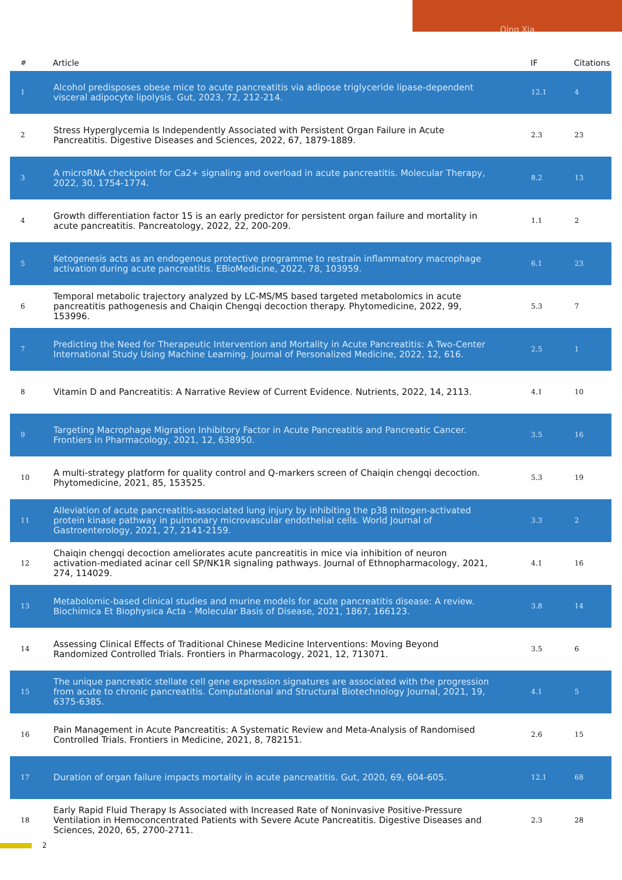Qing Xia
| # | Article | IF | Citations |
| --- | --- | --- | --- |
| 1 | Alcohol predisposes obese mice to acute pancreatitis via adipose triglyceride lipase-dependent visceral adipocyte lipolysis. Gut, 2023, 72, 212-214. | 12.1 | 4 |
| 2 | Stress Hyperglycemia Is Independently Associated with Persistent Organ Failure in Acute Pancreatitis. Digestive Diseases and Sciences, 2022, 67, 1879-1889. | 2.3 | 23 |
| 3 | A microRNA checkpoint for Ca2+ signaling and overload in acute pancreatitis. Molecular Therapy, 2022, 30, 1754-1774. | 8.2 | 13 |
| 4 | Growth differentiation factor 15 is an early predictor for persistent organ failure and mortality in acute pancreatitis. Pancreatology, 2022, 22, 200-209. | 1.1 | 2 |
| 5 | Ketogenesis acts as an endogenous protective programme to restrain inflammatory macrophage activation during acute pancreatitis. EBioMedicine, 2022, 78, 103959. | 6.1 | 23 |
| 6 | Temporal metabolic trajectory analyzed by LC-MS/MS based targeted metabolomics in acute pancreatitis pathogenesis and Chaiqin Chengqi decoction therapy. Phytomedicine, 2022, 99, 153996. | 5.3 | 7 |
| 7 | Predicting the Need for Therapeutic Intervention and Mortality in Acute Pancreatitis: A Two-Center International Study Using Machine Learning. Journal of Personalized Medicine, 2022, 12, 616. | 2.5 | 1 |
| 8 | Vitamin D and Pancreatitis: A Narrative Review of Current Evidence. Nutrients, 2022, 14, 2113. | 4.1 | 10 |
| 9 | Targeting Macrophage Migration Inhibitory Factor in Acute Pancreatitis and Pancreatic Cancer. Frontiers in Pharmacology, 2021, 12, 638950. | 3.5 | 16 |
| 10 | A multi-strategy platform for quality control and Q-markers screen of Chaiqin chengqi decoction. Phytomedicine, 2021, 85, 153525. | 5.3 | 19 |
| 11 | Alleviation of acute pancreatitis-associated lung injury by inhibiting the p38 mitogen-activated protein kinase pathway in pulmonary microvascular endothelial cells. World Journal of Gastroenterology, 2021, 27, 2141-2159. | 3.3 | 2 |
| 12 | Chaiqin chengqi decoction ameliorates acute pancreatitis in mice via inhibition of neuron activation-mediated acinar cell SP/NK1R signaling pathways. Journal of Ethnopharmacology, 2021, 274, 114029. | 4.1 | 16 |
| 13 | Metabolomic-based clinical studies and murine models for acute pancreatitis disease: A review. Biochimica Et Biophysica Acta - Molecular Basis of Disease, 2021, 1867, 166123. | 3.8 | 14 |
| 14 | Assessing Clinical Effects of Traditional Chinese Medicine Interventions: Moving Beyond Randomized Controlled Trials. Frontiers in Pharmacology, 2021, 12, 713071. | 3.5 | 6 |
| 15 | The unique pancreatic stellate cell gene expression signatures are associated with the progression from acute to chronic pancreatitis. Computational and Structural Biotechnology Journal, 2021, 19, 6375-6385. | 4.1 | 5 |
| 16 | Pain Management in Acute Pancreatitis: A Systematic Review and Meta-Analysis of Randomised Controlled Trials. Frontiers in Medicine, 2021, 8, 782151. | 2.6 | 15 |
| 17 | Duration of organ failure impacts mortality in acute pancreatitis. Gut, 2020, 69, 604-605. | 12.1 | 68 |
| 18 | Early Rapid Fluid Therapy Is Associated with Increased Rate of Noninvasive Positive-Pressure Ventilation in Hemoconcentrated Patients with Severe Acute Pancreatitis. Digestive Diseases and Sciences, 2020, 65, 2700-2711. | 2.3 | 28 |
2